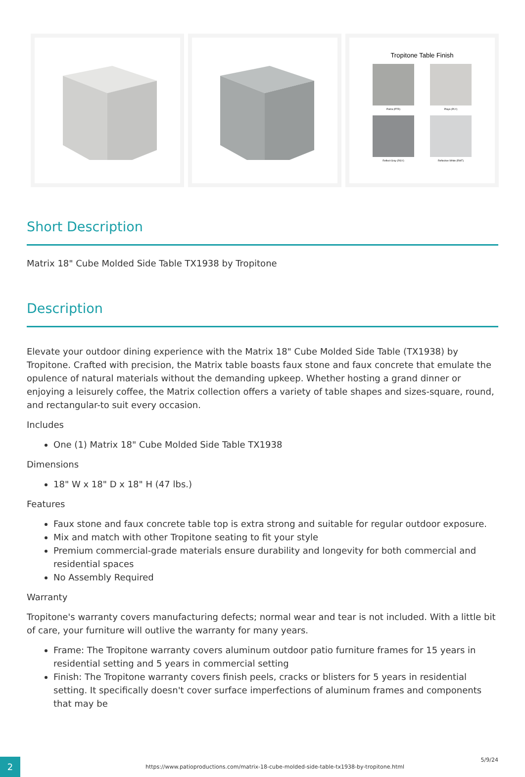Tropitone Table Finish
Pietra (PTR) Playa (PLY)
Reflect Gray (RGY) Reflective White (RWT)
Short Description
Matrix 18" Cube Molded Side Table TX1938 by Tropitone
Description
Elevate your outdoor dining experience with the Matrix 18" Cube Molded Side Table (TX1938) by Tropitone. Crafted with precision, the Matrix table boasts faux stone and faux concrete that emulate the opulence of natural materials without the demanding upkeep. Whether hosting a grand dinner or enjoying a leisurely coffee, the Matrix collection offers a variety of table shapes and sizes-square, round, and rectangular-to suit every occasion.
Includes
One (1) Matrix 18" Cube Molded Side Table TX1938
Dimensions
18" W x 18" D x 18" H (47 lbs.)
Features
Faux stone and faux concrete table top is extra strong and suitable for regular outdoor exposure.
Mix and match with other Tropitone seating to fit your style
Premium commercial-grade materials ensure durability and longevity for both commercial and residential spaces
No Assembly Required
Warranty
Tropitone's warranty covers manufacturing defects; normal wear and tear is not included. With a little bit of care, your furniture will outlive the warranty for many years.
Frame: The Tropitone warranty covers aluminum outdoor patio furniture frames for 15 years in residential setting and 5 years in commercial setting
Finish: The Tropitone warranty covers finish peels, cracks or blisters for 5 years in residential setting. It specifically doesn't cover surface imperfections of aluminum frames and components that may be
2
https://www.patioproductions.com/matrix-18-cube-molded-side-table-tx1938-by-tropitone.html
5/9/24